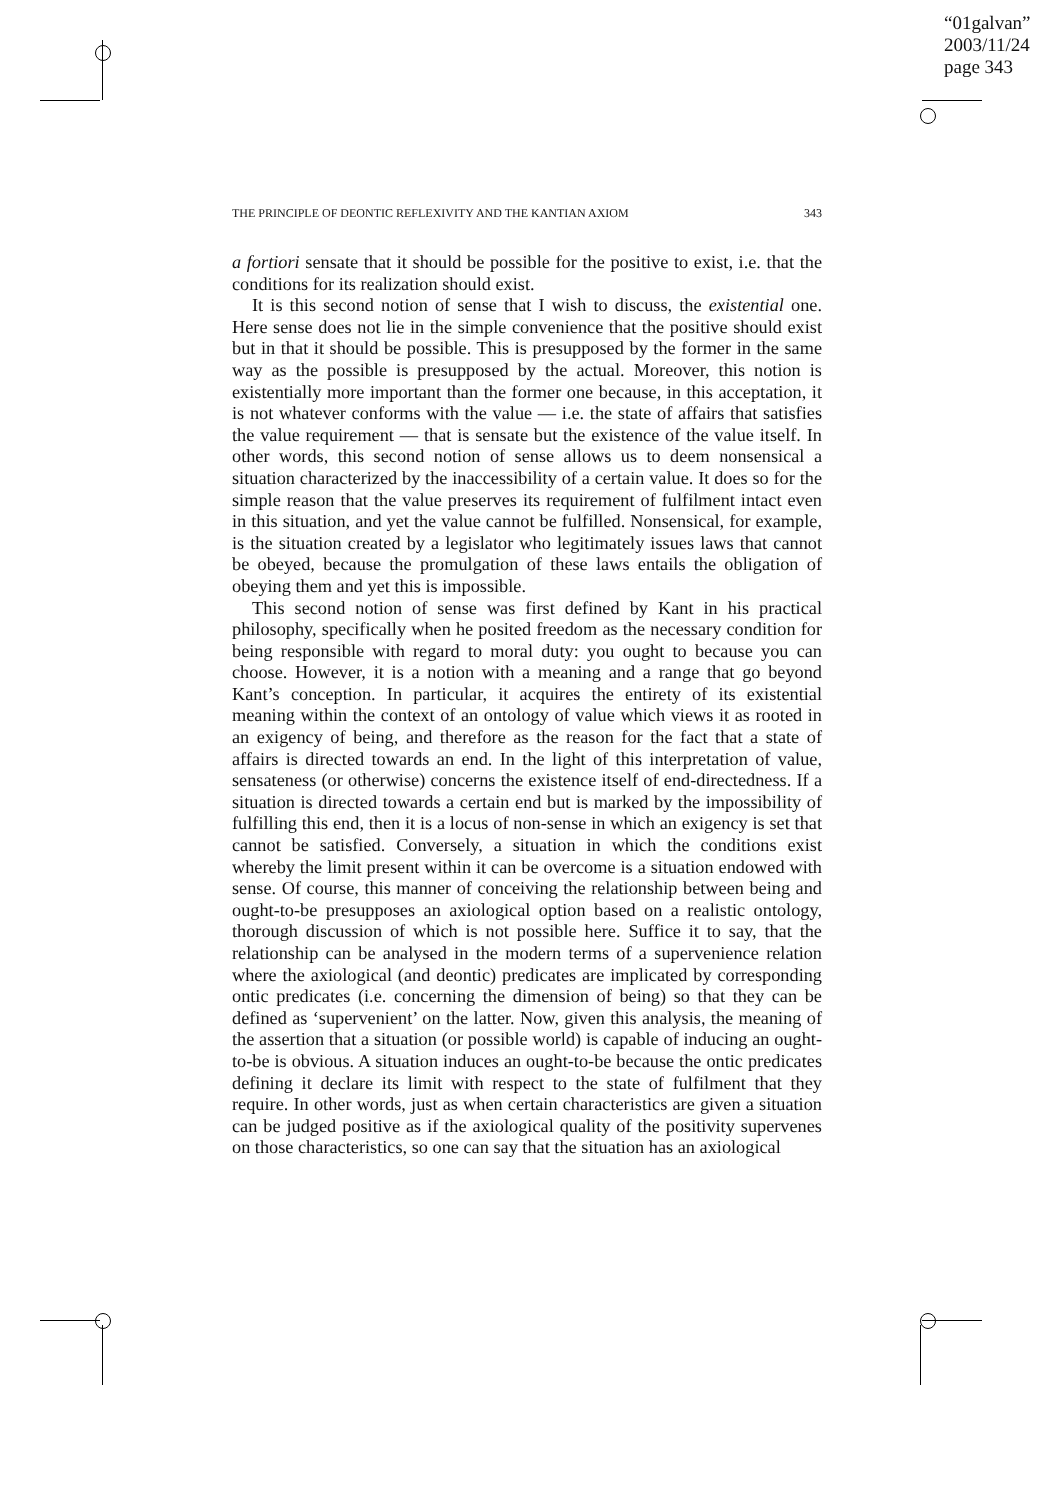“01galvan”
2003/11/24
page 343
THE PRINCIPLE OF DEONTIC REFLEXIVITY AND THE KANTIAN AXIOM 343
a fortiori sensate that it should be possible for the positive to exist, i.e. that the conditions for its realization should exist.
It is this second notion of sense that I wish to discuss, the existential one. Here sense does not lie in the simple convenience that the positive should exist but in that it should be possible. This is presupposed by the former in the same way as the possible is presupposed by the actual. Moreover, this notion is existentially more important than the former one because, in this acceptation, it is not whatever conforms with the value — i.e. the state of affairs that satisfies the value requirement — that is sensate but the existence of the value itself. In other words, this second notion of sense allows us to deem nonsensical a situation characterized by the inaccessibility of a certain value. It does so for the simple reason that the value preserves its requirement of fulfilment intact even in this situation, and yet the value cannot be fulfilled. Nonsensical, for example, is the situation created by a legislator who legitimately issues laws that cannot be obeyed, because the promulgation of these laws entails the obligation of obeying them and yet this is impossible.
This second notion of sense was first defined by Kant in his practical philosophy, specifically when he posited freedom as the necessary condition for being responsible with regard to moral duty: you ought to because you can choose. However, it is a notion with a meaning and a range that go beyond Kant’s conception. In particular, it acquires the entirety of its existential meaning within the context of an ontology of value which views it as rooted in an exigency of being, and therefore as the reason for the fact that a state of affairs is directed towards an end. In the light of this interpretation of value, sensateness (or otherwise) concerns the existence itself of end-directedness. If a situation is directed towards a certain end but is marked by the impossibility of fulfilling this end, then it is a locus of non-sense in which an exigency is set that cannot be satisfied. Conversely, a situation in which the conditions exist whereby the limit present within it can be overcome is a situation endowed with sense. Of course, this manner of conceiving the relationship between being and ought-to-be presupposes an axiological option based on a realistic ontology, thorough discussion of which is not possible here. Suffice it to say, that the relationship can be analysed in the modern terms of a supervenience relation where the axiological (and deontic) predicates are implicated by corresponding ontic predicates (i.e. concerning the dimension of being) so that they can be defined as ‘supervenient’ on the latter. Now, given this analysis, the meaning of the assertion that a situation (or possible world) is capable of inducing an ought-to-be is obvious. A situation induces an ought-to-be because the ontic predicates defining it declare its limit with respect to the state of fulfilment that they require. In other words, just as when certain characteristics are given a situation can be judged positive as if the axiological quality of the positivity supervenes on those characteristics, so one can say that the situation has an axiological